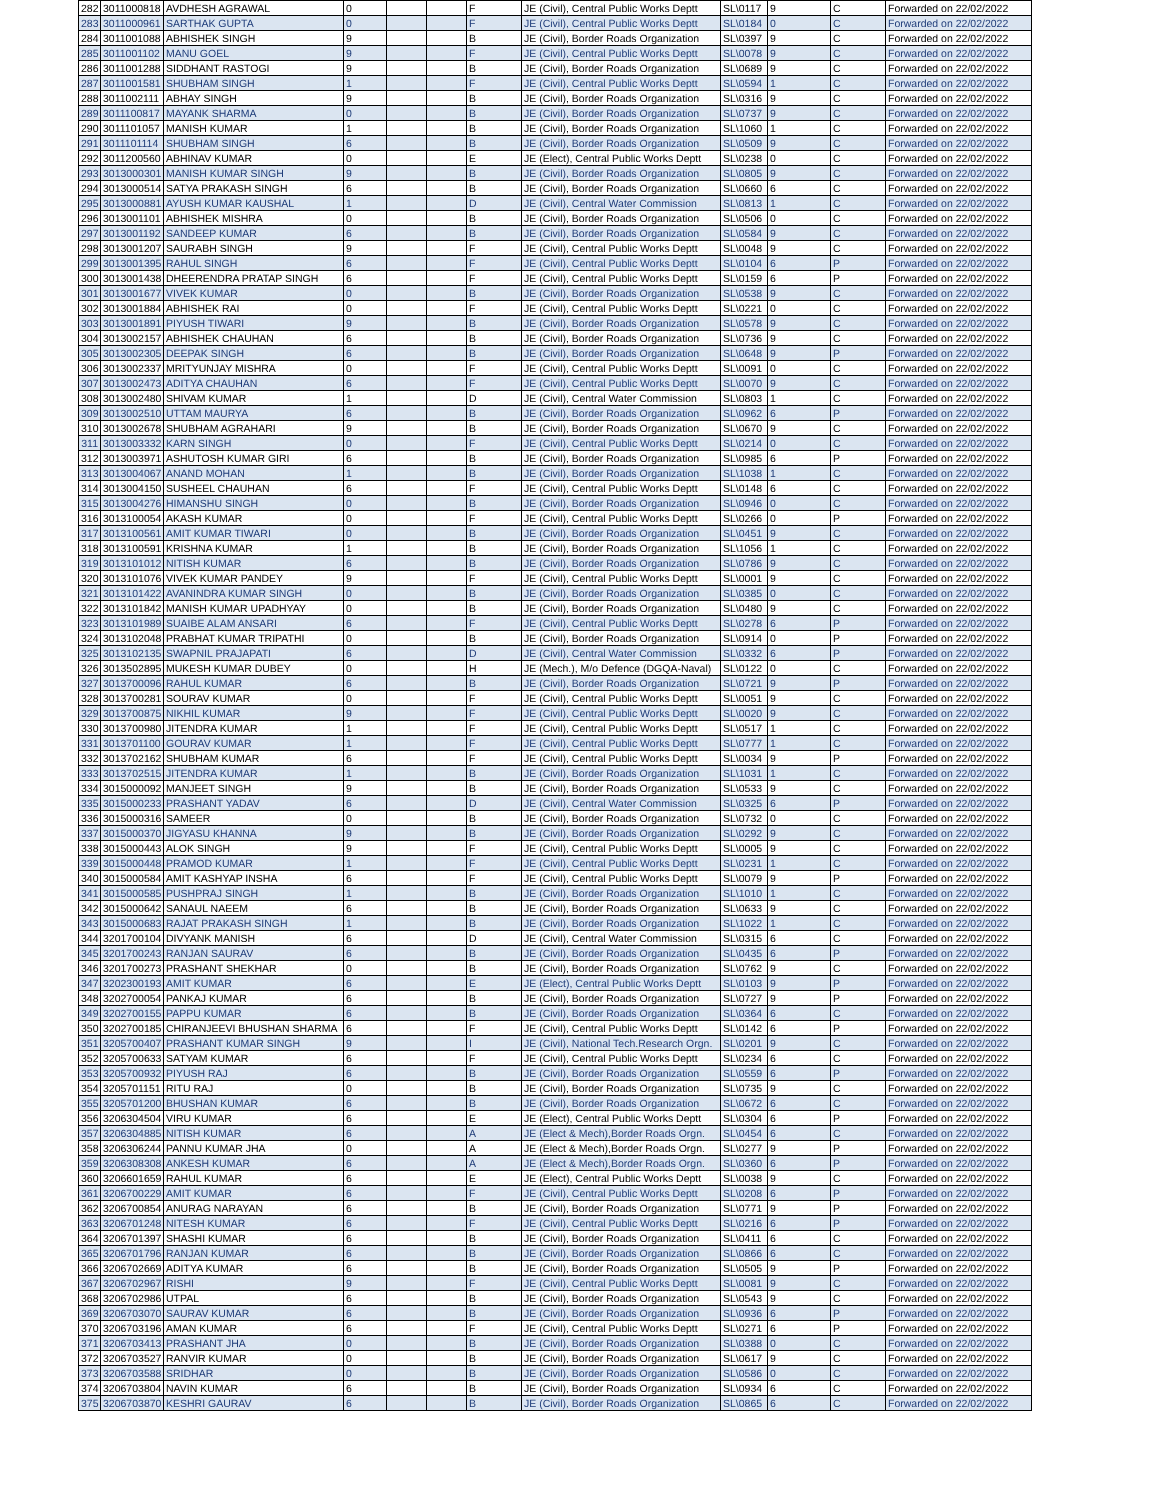| 282 | 3011000818 | AVDHESH AGRAWAL | 0 | | | F | JE (Civil), Central Public Works Deptt | SL\0117 | 9 | C | Forwarded on 22/02/2022 |
| 283 | 3011000961 | SARTHAK GUPTA | 0 | | | F | JE (Civil), Central Public Works Deptt | SL\0184 | 0 | C | Forwarded on 22/02/2022 |
| 284 | 3011001088 | ABHISHEK SINGH | 9 | | | B | JE (Civil), Border Roads Organization | SL\0397 | 9 | C | Forwarded on 22/02/2022 |
| 285 | 3011001102 | MANU GOEL | 9 | | | F | JE (Civil), Central Public Works Deptt | SL\0078 | 9 | C | Forwarded on 22/02/2022 |
| 286 | 3011001288 | SIDDHANT RASTOGI | 9 | | | B | JE (Civil), Border Roads Organization | SL\0689 | 9 | C | Forwarded on 22/02/2022 |
| 287 | 3011001581 | SHUBHAM SINGH | 1 | | | F | JE (Civil), Central Public Works Deptt | SL\0594 | 1 | C | Forwarded on 22/02/2022 |
| 288 | 3011002111 | ABHAY SINGH | 9 | | | B | JE (Civil), Border Roads Organization | SL\0316 | 9 | C | Forwarded on 22/02/2022 |
| 289 | 3011100817 | MAYANK SHARMA | 0 | | | B | JE (Civil), Border Roads Organization | SL\0737 | 9 | C | Forwarded on 22/02/2022 |
| 290 | 3011101057 | MANISH KUMAR | 1 | | | B | JE (Civil), Border Roads Organization | SL\1060 | 1 | C | Forwarded on 22/02/2022 |
| 291 | 3011101114 | SHUBHAM SINGH | 6 | | | B | JE (Civil), Border Roads Organization | SL\0509 | 9 | C | Forwarded on 22/02/2022 |
| 292 | 3011200560 | ABHINAV KUMAR | 0 | | | E | JE (Elect), Central Public Works Deptt | SL\0238 | 0 | C | Forwarded on 22/02/2022 |
| 293 | 3013000301 | MANISH KUMAR SINGH | 9 | | | B | JE (Civil), Border Roads Organization | SL\0805 | 9 | C | Forwarded on 22/02/2022 |
| 294 | 3013000514 | SATYA PRAKASH SINGH | 6 | | | B | JE (Civil), Border Roads Organization | SL\0660 | 6 | C | Forwarded on 22/02/2022 |
| 295 | 3013000881 | AYUSH KUMAR KAUSHAL | 1 | | | D | JE (Civil), Central Water Commission | SL\0813 | 1 | C | Forwarded on 22/02/2022 |
| 296 | 3013001101 | ABHISHEK MISHRA | 0 | | | B | JE (Civil), Border Roads Organization | SL\0506 | 0 | C | Forwarded on 22/02/2022 |
| 297 | 3013001192 | SANDEEP KUMAR | 6 | | | B | JE (Civil), Border Roads Organization | SL\0584 | 9 | C | Forwarded on 22/02/2022 |
| 298 | 3013001207 | SAURABH SINGH | 9 | | | F | JE (Civil), Central Public Works Deptt | SL\0048 | 9 | C | Forwarded on 22/02/2022 |
| 299 | 3013001395 | RAHUL SINGH | 6 | | | F | JE (Civil), Central Public Works Deptt | SL\0104 | 6 | P | Forwarded on 22/02/2022 |
| 300 | 3013001438 | DHEERENDRA PRATAP SINGH | 6 | | | F | JE (Civil), Central Public Works Deptt | SL\0159 | 6 | P | Forwarded on 22/02/2022 |
| 301 | 3013001677 | VIVEK KUMAR | 0 | | | B | JE (Civil), Border Roads Organization | SL\0538 | 9 | C | Forwarded on 22/02/2022 |
| 302 | 3013001884 | ABHISHEK RAI | 0 | | | F | JE (Civil), Central Public Works Deptt | SL\0221 | 0 | C | Forwarded on 22/02/2022 |
| 303 | 3013001891 | PIYUSH TIWARI | 9 | | | B | JE (Civil), Border Roads Organization | SL\0578 | 9 | C | Forwarded on 22/02/2022 |
| 304 | 3013002157 | ABHISHEK CHAUHAN | 6 | | | B | JE (Civil), Border Roads Organization | SL\0736 | 9 | C | Forwarded on 22/02/2022 |
| 305 | 3013002305 | DEEPAK SINGH | 6 | | | B | JE (Civil), Border Roads Organization | SL\0648 | 9 | P | Forwarded on 22/02/2022 |
| 306 | 3013002337 | MRITYUNJAY MISHRA | 0 | | | F | JE (Civil), Central Public Works Deptt | SL\0091 | 0 | C | Forwarded on 22/02/2022 |
| 307 | 3013002473 | ADITYA CHAUHAN | 6 | | | F | JE (Civil), Central Public Works Deptt | SL\0070 | 9 | C | Forwarded on 22/02/2022 |
| 308 | 3013002480 | SHIVAM KUMAR | 1 | | | D | JE (Civil), Central Water Commission | SL\0803 | 1 | C | Forwarded on 22/02/2022 |
| 309 | 3013002510 | UTTAM MAURYA | 6 | | | B | JE (Civil), Border Roads Organization | SL\0962 | 6 | P | Forwarded on 22/02/2022 |
| 310 | 3013002678 | SHUBHAM AGRAHARI | 9 | | | B | JE (Civil), Border Roads Organization | SL\0670 | 9 | C | Forwarded on 22/02/2022 |
| 311 | 3013003332 | KARN SINGH | 0 | | | F | JE (Civil), Central Public Works Deptt | SL\0214 | 0 | C | Forwarded on 22/02/2022 |
| 312 | 3013003971 | ASHUTOSH KUMAR GIRI | 6 | | | B | JE (Civil), Border Roads Organization | SL\0985 | 6 | P | Forwarded on 22/02/2022 |
| 313 | 3013004067 | ANAND MOHAN | 1 | | | B | JE (Civil), Border Roads Organization | SL\1038 | 1 | C | Forwarded on 22/02/2022 |
| 314 | 3013004150 | SUSHEEL CHAUHAN | 6 | | | F | JE (Civil), Central Public Works Deptt | SL\0148 | 6 | C | Forwarded on 22/02/2022 |
| 315 | 3013004276 | HIMANSHU SINGH | 0 | | | B | JE (Civil), Border Roads Organization | SL\0946 | 0 | C | Forwarded on 22/02/2022 |
| 316 | 3013100054 | AKASH KUMAR | 0 | | | F | JE (Civil), Central Public Works Deptt | SL\0266 | 0 | P | Forwarded on 22/02/2022 |
| 317 | 3013100561 | AMIT KUMAR TIWARI | 0 | | | B | JE (Civil), Border Roads Organization | SL\0451 | 9 | C | Forwarded on 22/02/2022 |
| 318 | 3013100591 | KRISHNA KUMAR | 1 | | | B | JE (Civil), Border Roads Organization | SL\1056 | 1 | C | Forwarded on 22/02/2022 |
| 319 | 3013101012 | NITISH KUMAR | 6 | | | B | JE (Civil), Border Roads Organization | SL\0786 | 9 | C | Forwarded on 22/02/2022 |
| 320 | 3013101076 | VIVEK KUMAR PANDEY | 9 | | | F | JE (Civil), Central Public Works Deptt | SL\0001 | 9 | C | Forwarded on 22/02/2022 |
| 321 | 3013101422 | AVANINDRA KUMAR SINGH | 0 | | | B | JE (Civil), Border Roads Organization | SL\0385 | 0 | C | Forwarded on 22/02/2022 |
| 322 | 3013101842 | MANISH KUMAR UPADHYAY | 0 | | | B | JE (Civil), Border Roads Organization | SL\0480 | 9 | C | Forwarded on 22/02/2022 |
| 323 | 3013101989 | SUAIBE ALAM ANSARI | 6 | | | F | JE (Civil), Central Public Works Deptt | SL\0278 | 6 | P | Forwarded on 22/02/2022 |
| 324 | 3013102048 | PRABHAT KUMAR TRIPATHI | 0 | | | B | JE (Civil), Border Roads Organization | SL\0914 | 0 | P | Forwarded on 22/02/2022 |
| 325 | 3013102135 | SWAPNIL PRAJAPATI | 6 | | | D | JE (Civil), Central Water Commission | SL\0332 | 6 | P | Forwarded on 22/02/2022 |
| 326 | 3013502895 | MUKESH KUMAR DUBEY | 0 | | | H | JE (Mech.), M/o Defence (DGQA-Naval) | SL\0122 | 0 | C | Forwarded on 22/02/2022 |
| 327 | 3013700096 | RAHUL KUMAR | 6 | | | B | JE (Civil), Border Roads Organization | SL\0721 | 9 | P | Forwarded on 22/02/2022 |
| 328 | 3013700281 | SOURAV KUMAR | 0 | | | F | JE (Civil), Central Public Works Deptt | SL\0051 | 9 | C | Forwarded on 22/02/2022 |
| 329 | 3013700875 | NIKHIL KUMAR | 9 | | | F | JE (Civil), Central Public Works Deptt | SL\0020 | 9 | C | Forwarded on 22/02/2022 |
| 330 | 3013700980 | JITENDRA KUMAR | 1 | | | F | JE (Civil), Central Public Works Deptt | SL\0517 | 1 | C | Forwarded on 22/02/2022 |
| 331 | 3013701100 | GOURAV KUMAR | 1 | | | F | JE (Civil), Central Public Works Deptt | SL\0777 | 1 | C | Forwarded on 22/02/2022 |
| 332 | 3013702162 | SHUBHAM KUMAR | 6 | | | F | JE (Civil), Central Public Works Deptt | SL\0034 | 9 | P | Forwarded on 22/02/2022 |
| 333 | 3013702515 | JITENDRA KUMAR | 1 | | | B | JE (Civil), Border Roads Organization | SL\1031 | 1 | C | Forwarded on 22/02/2022 |
| 334 | 3015000092 | MANJEET SINGH | 9 | | | B | JE (Civil), Border Roads Organization | SL\0533 | 9 | C | Forwarded on 22/02/2022 |
| 335 | 3015000233 | PRASHANT YADAV | 6 | | | D | JE (Civil), Central Water Commission | SL\0325 | 6 | P | Forwarded on 22/02/2022 |
| 336 | 3015000316 | SAMEER | 0 | | | B | JE (Civil), Border Roads Organization | SL\0732 | 0 | C | Forwarded on 22/02/2022 |
| 337 | 3015000370 | JIGYASU KHANNA | 9 | | | B | JE (Civil), Border Roads Organization | SL\0292 | 9 | C | Forwarded on 22/02/2022 |
| 338 | 3015000443 | ALOK SINGH | 9 | | | F | JE (Civil), Central Public Works Deptt | SL\0005 | 9 | C | Forwarded on 22/02/2022 |
| 339 | 3015000448 | PRAMOD KUMAR | 1 | | | F | JE (Civil), Central Public Works Deptt | SL\0231 | 1 | C | Forwarded on 22/02/2022 |
| 340 | 3015000584 | AMIT KASHYAP INSHA | 6 | | | F | JE (Civil), Central Public Works Deptt | SL\0079 | 9 | P | Forwarded on 22/02/2022 |
| 341 | 3015000585 | PUSHPRAJ SINGH | 1 | | | B | JE (Civil), Border Roads Organization | SL\1010 | 1 | C | Forwarded on 22/02/2022 |
| 342 | 3015000642 | SANAUL NAEEM | 6 | | | B | JE (Civil), Border Roads Organization | SL\0633 | 9 | C | Forwarded on 22/02/2022 |
| 343 | 3015000683 | RAJAT PRAKASH SINGH | 1 | | | B | JE (Civil), Border Roads Organization | SL\1022 | 1 | C | Forwarded on 22/02/2022 |
| 344 | 3201700104 | DIVYANK MANISH | 6 | | | D | JE (Civil), Central Water Commission | SL\0315 | 6 | C | Forwarded on 22/02/2022 |
| 345 | 3201700243 | RANJAN SAURAV | 6 | | | B | JE (Civil), Border Roads Organization | SL\0435 | 6 | P | Forwarded on 22/02/2022 |
| 346 | 3201700273 | PRASHANT SHEKHAR | 0 | | | B | JE (Civil), Border Roads Organization | SL\0762 | 9 | C | Forwarded on 22/02/2022 |
| 347 | 3202300193 | AMIT KUMAR | 6 | | | E | JE (Elect), Central Public Works Deptt | SL\0103 | 9 | P | Forwarded on 22/02/2022 |
| 348 | 3202700054 | PANKAJ KUMAR | 6 | | | B | JE (Civil), Border Roads Organization | SL\0727 | 9 | P | Forwarded on 22/02/2022 |
| 349 | 3202700155 | PAPPU KUMAR | 6 | | | B | JE (Civil), Border Roads Organization | SL\0364 | 6 | C | Forwarded on 22/02/2022 |
| 350 | 3202700185 | CHIRANJEEVI BHUSHAN SHARMA | 6 | | | F | JE (Civil), Central Public Works Deptt | SL\0142 | 6 | P | Forwarded on 22/02/2022 |
| 351 | 3205700407 | PRASHANT KUMAR SINGH | 9 | | | I | JE (Civil), National Tech.Research Orgn. | SL\0201 | 9 | C | Forwarded on 22/02/2022 |
| 352 | 3205700633 | SATYAM KUMAR | 6 | | | F | JE (Civil), Central Public Works Deptt | SL\0234 | 6 | C | Forwarded on 22/02/2022 |
| 353 | 3205700932 | PIYUSH RAJ | 6 | | | B | JE (Civil), Border Roads Organization | SL\0559 | 6 | P | Forwarded on 22/02/2022 |
| 354 | 3205701151 | RITU RAJ | 0 | | | B | JE (Civil), Border Roads Organization | SL\0735 | 9 | C | Forwarded on 22/02/2022 |
| 355 | 3205701200 | BHUSHAN KUMAR | 6 | | | B | JE (Civil), Border Roads Organization | SL\0672 | 6 | C | Forwarded on 22/02/2022 |
| 356 | 3206304504 | VIRU KUMAR | 6 | | | E | JE (Elect), Central Public Works Deptt | SL\0304 | 6 | P | Forwarded on 22/02/2022 |
| 357 | 3206304885 | NITISH KUMAR | 6 | | | A | JE (Elect & Mech),Border Roads Orgn. | SL\0454 | 6 | C | Forwarded on 22/02/2022 |
| 358 | 3206306244 | PANNU KUMAR JHA | 0 | | | A | JE (Elect & Mech),Border Roads Orgn. | SL\0277 | 9 | P | Forwarded on 22/02/2022 |
| 359 | 3206308308 | ANKESH KUMAR | 6 | | | A | JE (Elect & Mech),Border Roads Orgn. | SL\0360 | 6 | P | Forwarded on 22/02/2022 |
| 360 | 3206601659 | RAHUL KUMAR | 6 | | | E | JE (Elect), Central Public Works Deptt | SL\0038 | 9 | C | Forwarded on 22/02/2022 |
| 361 | 3206700229 | AMIT KUMAR | 6 | | | F | JE (Civil), Central Public Works Deptt | SL\0208 | 6 | P | Forwarded on 22/02/2022 |
| 362 | 3206700854 | ANURAG NARAYAN | 6 | | | B | JE (Civil), Border Roads Organization | SL\0771 | 9 | P | Forwarded on 22/02/2022 |
| 363 | 3206701248 | NITESH KUMAR | 6 | | | F | JE (Civil), Central Public Works Deptt | SL\0216 | 6 | P | Forwarded on 22/02/2022 |
| 364 | 3206701397 | SHASHI KUMAR | 6 | | | B | JE (Civil), Border Roads Organization | SL\0411 | 6 | C | Forwarded on 22/02/2022 |
| 365 | 3206701796 | RANJAN KUMAR | 6 | | | B | JE (Civil), Border Roads Organization | SL\0866 | 6 | C | Forwarded on 22/02/2022 |
| 366 | 3206702669 | ADITYA KUMAR | 6 | | | B | JE (Civil), Border Roads Organization | SL\0505 | 9 | P | Forwarded on 22/02/2022 |
| 367 | 3206702967 | RISHI | 9 | | | F | JE (Civil), Central Public Works Deptt | SL\0081 | 9 | C | Forwarded on 22/02/2022 |
| 368 | 3206702986 | UTPAL | 6 | | | B | JE (Civil), Border Roads Organization | SL\0543 | 9 | C | Forwarded on 22/02/2022 |
| 369 | 3206703070 | SAURAV KUMAR | 6 | | | B | JE (Civil), Border Roads Organization | SL\0936 | 6 | P | Forwarded on 22/02/2022 |
| 370 | 3206703196 | AMAN KUMAR | 6 | | | F | JE (Civil), Central Public Works Deptt | SL\0271 | 6 | P | Forwarded on 22/02/2022 |
| 371 | 3206703413 | PRASHANT JHA | 0 | | | B | JE (Civil), Border Roads Organization | SL\0388 | 0 | C | Forwarded on 22/02/2022 |
| 372 | 3206703527 | RANVIR KUMAR | 0 | | | B | JE (Civil), Border Roads Organization | SL\0617 | 9 | C | Forwarded on 22/02/2022 |
| 373 | 3206703588 | SRIDHAR | 0 | | | B | JE (Civil), Border Roads Organization | SL\0586 | 0 | C | Forwarded on 22/02/2022 |
| 374 | 3206703804 | NAVIN KUMAR | 6 | | | B | JE (Civil), Border Roads Organization | SL\0934 | 6 | C | Forwarded on 22/02/2022 |
| 375 | 3206703870 | KESHRI GAURAV | 6 | | | B | JE (Civil), Border Roads Organization | SL\0865 | 6 | C | Forwarded on 22/02/2022 |